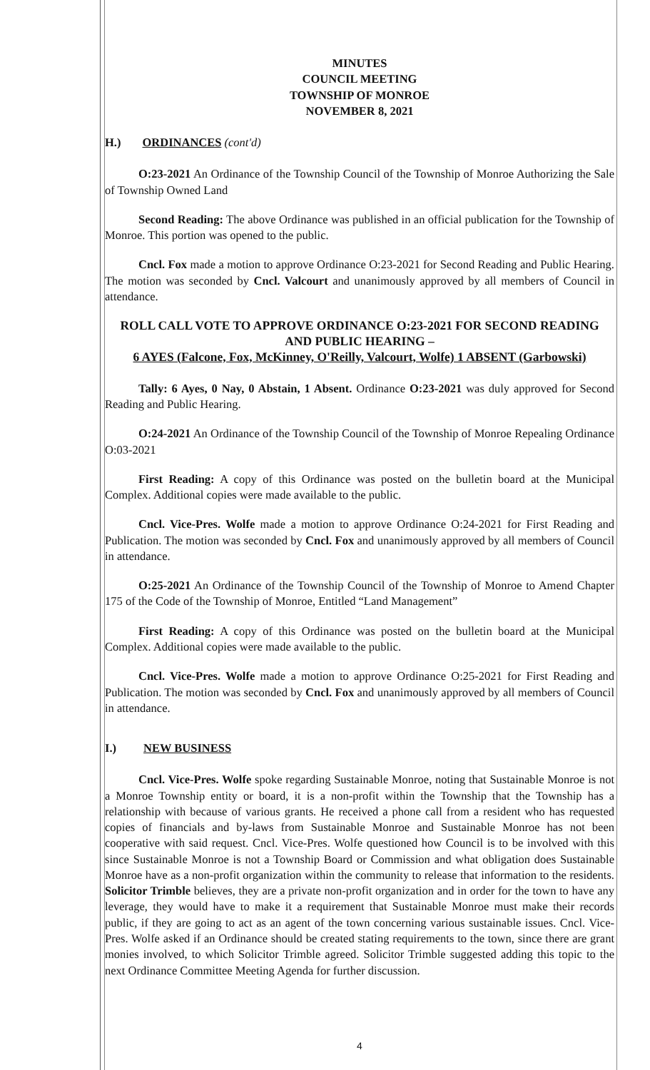MINUTES
COUNCIL MEETING
TOWNSHIP OF MONROE
NOVEMBER 8, 2021
H.) ORDINANCES (cont'd)
O:23-2021 An Ordinance of the Township Council of the Township of Monroe Authorizing the Sale of Township Owned Land
Second Reading: The above Ordinance was published in an official publication for the Township of Monroe. This portion was opened to the public.
Cncl. Fox made a motion to approve Ordinance O:23-2021 for Second Reading and Public Hearing. The motion was seconded by Cncl. Valcourt and unanimously approved by all members of Council in attendance.
ROLL CALL VOTE TO APPROVE ORDINANCE O:23-2021 FOR SECOND READING
AND PUBLIC HEARING –
6 AYES (Falcone, Fox, McKinney, O'Reilly, Valcourt, Wolfe) 1 ABSENT (Garbowski)
Tally: 6 Ayes, 0 Nay, 0 Abstain, 1 Absent. Ordinance O:23-2021 was duly approved for Second Reading and Public Hearing.
O:24-2021 An Ordinance of the Township Council of the Township of Monroe Repealing Ordinance O:03-2021
First Reading: A copy of this Ordinance was posted on the bulletin board at the Municipal Complex. Additional copies were made available to the public.
Cncl. Vice-Pres. Wolfe made a motion to approve Ordinance O:24-2021 for First Reading and Publication. The motion was seconded by Cncl. Fox and unanimously approved by all members of Council in attendance.
O:25-2021 An Ordinance of the Township Council of the Township of Monroe to Amend Chapter 175 of the Code of the Township of Monroe, Entitled “Land Management”
First Reading: A copy of this Ordinance was posted on the bulletin board at the Municipal Complex. Additional copies were made available to the public.
Cncl. Vice-Pres. Wolfe made a motion to approve Ordinance O:25-2021 for First Reading and Publication. The motion was seconded by Cncl. Fox and unanimously approved by all members of Council in attendance.
I.) NEW BUSINESS
Cncl. Vice-Pres. Wolfe spoke regarding Sustainable Monroe, noting that Sustainable Monroe is not a Monroe Township entity or board, it is a non-profit within the Township that the Township has a relationship with because of various grants. He received a phone call from a resident who has requested copies of financials and by-laws from Sustainable Monroe and Sustainable Monroe has not been cooperative with said request. Cncl. Vice-Pres. Wolfe questioned how Council is to be involved with this since Sustainable Monroe is not a Township Board or Commission and what obligation does Sustainable Monroe have as a non-profit organization within the community to release that information to the residents. Solicitor Trimble believes, they are a private non-profit organization and in order for the town to have any leverage, they would have to make it a requirement that Sustainable Monroe must make their records public, if they are going to act as an agent of the town concerning various sustainable issues. Cncl. Vice-Pres. Wolfe asked if an Ordinance should be created stating requirements to the town, since there are grant monies involved, to which Solicitor Trimble agreed. Solicitor Trimble suggested adding this topic to the next Ordinance Committee Meeting Agenda for further discussion.
4